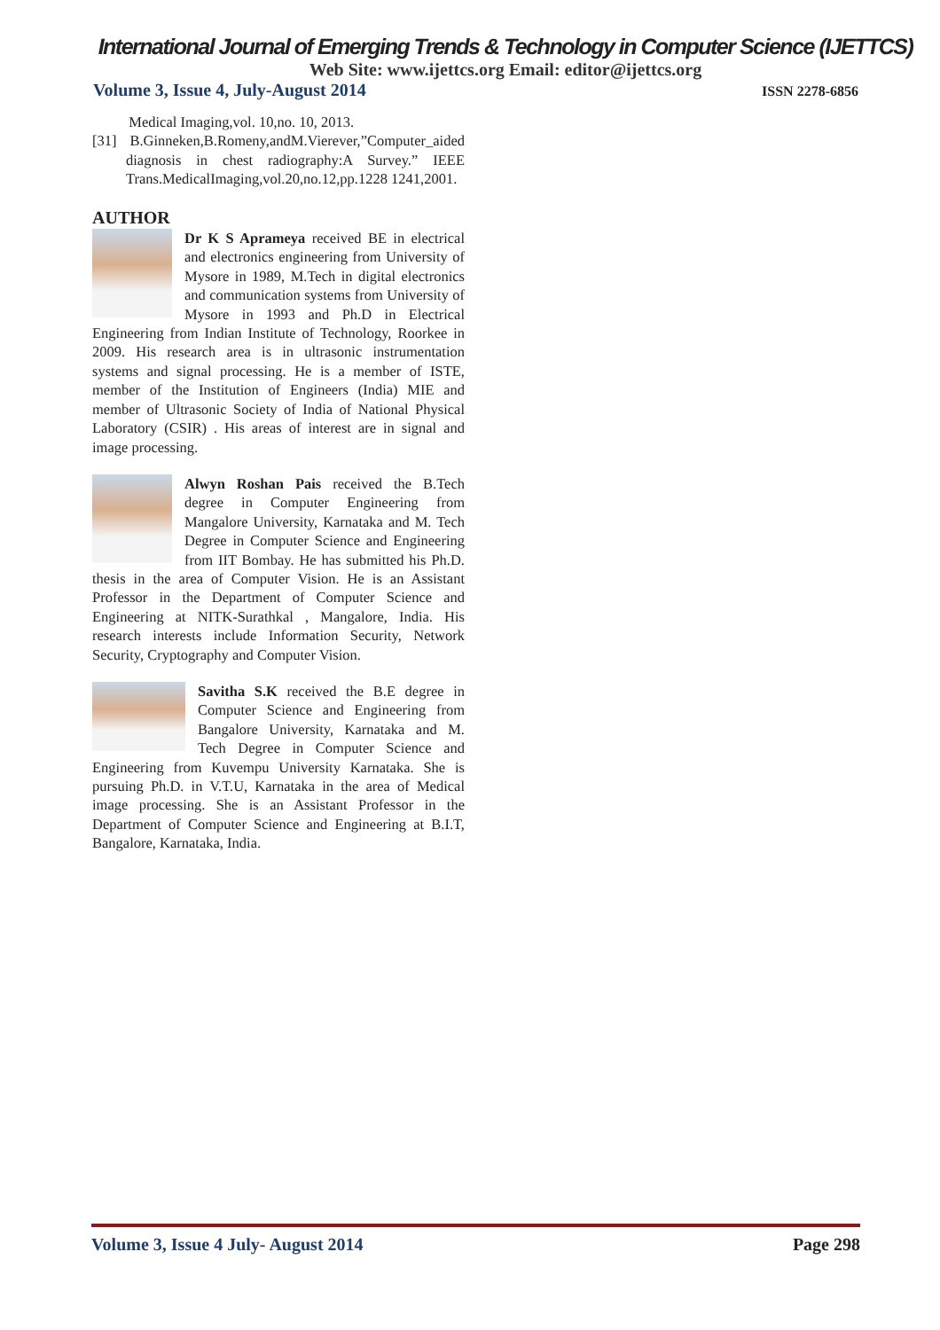International Journal of Emerging Trends & Technology in Computer Science (IJETTCS)
Web Site: www.ijettcs.org Email: editor@ijettcs.org
Volume 3, Issue 4, July-August 2014 ISSN 2278-6856
Medical Imaging,vol. 10,no. 10, 2013.
[31] B.Ginneken,B.Romeny,andM.Vierever,”Computer_aided diagnosis in chest radiography:A Survey.” IEEE Trans.MedicalImaging,vol.20,no.12,pp.1228 1241,2001.
AUTHOR
Dr K S Aprameya received BE in electrical and electronics engineering from University of Mysore in 1989, M.Tech in digital electronics and communication systems from University of Mysore in 1993 and Ph.D in Electrical Engineering from Indian Institute of Technology, Roorkee in 2009. His research area is in ultrasonic instrumentation systems and signal processing. He is a member of ISTE, member of the Institution of Engineers (India) MIE and member of Ultrasonic Society of India of National Physical Laboratory (CSIR) . His areas of interest are in signal and image processing.
Alwyn Roshan Pais received the B.Tech degree in Computer Engineering from Mangalore University, Karnataka and M. Tech Degree in Computer Science and Engineering from IIT Bombay. He has submitted his Ph.D. thesis in the area of Computer Vision. He is an Assistant Professor in the Department of Computer Science and Engineering at NITK-Surathkal , Mangalore, India. His research interests include Information Security, Network Security, Cryptography and Computer Vision.
Savitha S.K received the B.E degree in Computer Science and Engineering from Bangalore University, Karnataka and M. Tech Degree in Computer Science and Engineering from Kuvempu University Karnataka. She is pursuing Ph.D. in V.T.U, Karnataka in the area of Medical image processing. She is an Assistant Professor in the Department of Computer Science and Engineering at B.I.T, Bangalore, Karnataka, India.
Volume 3, Issue 4 July- August 2014 Page 298